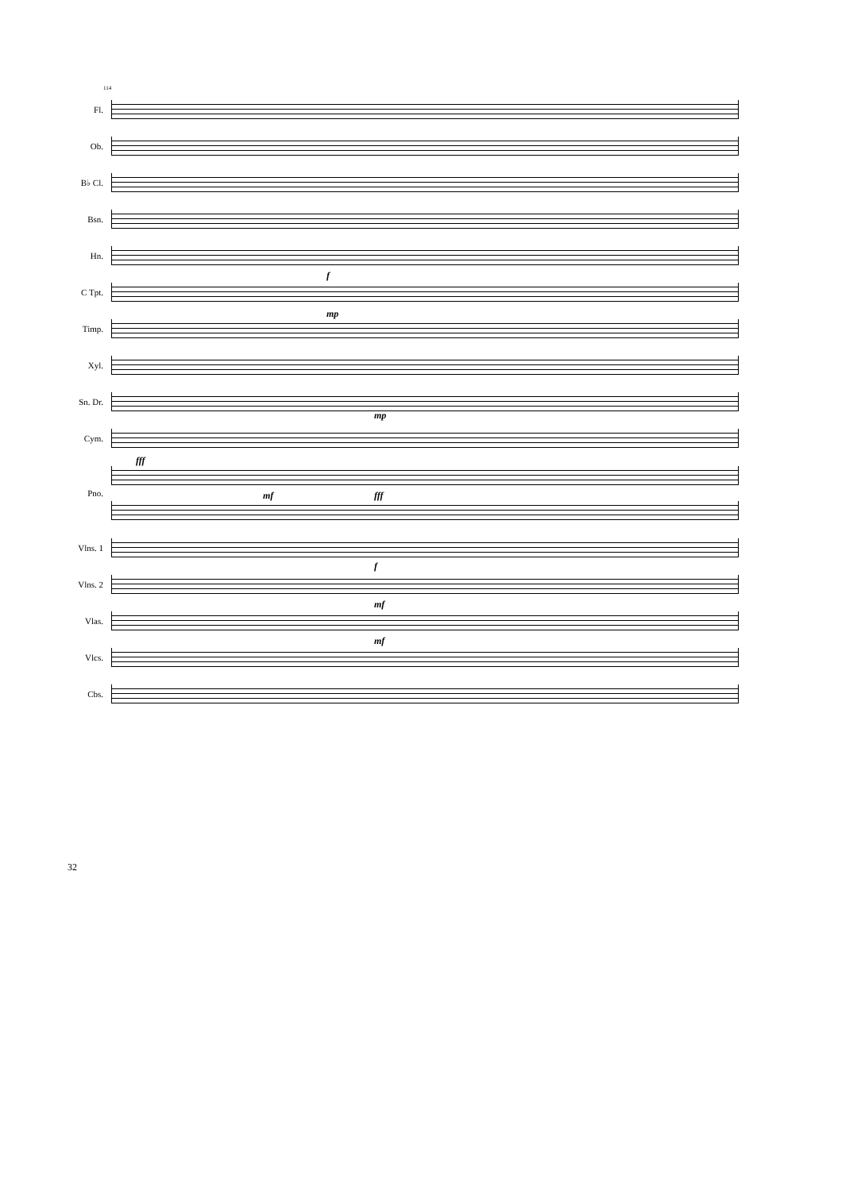114
Fl.
Ob.
B♭ Cl.
Bsn.
Hn.
C Tpt.
f
Timp.
mp
Xyl.
Sn. Dr.
mp
Cym.
Pno.
fff
mf
fff
Vlns. 1
Vlns. 2
f
Vlas.
mf
Vlcs.
mf
Cbs.
32